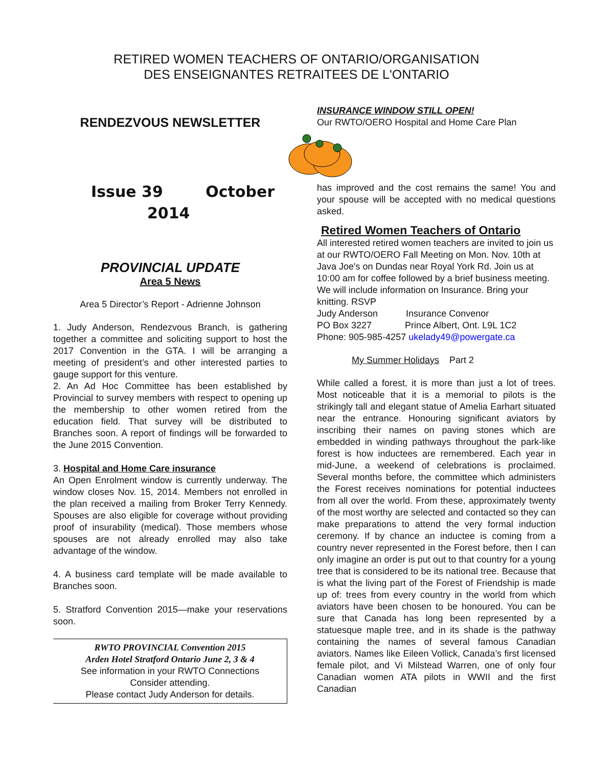RETIRED WOMEN TEACHERS OF ONTARIO/ORGANISATION
DES ENSEIGNANTES RETRAITEES DE L'ONTARIO
RENDEZVOUS NEWSLETTER
Issue 39 October
2014
PROVINCIAL UPDATE
Area 5 News
Area 5 Director’s Report - Adrienne Johnson
1. Judy Anderson, Rendezvous Branch, is gathering together a committee and soliciting support to host the 2017 Convention in the GTA. I will be arranging a meeting of president’s and other interested parties to gauge support for this venture.
2. An Ad Hoc Committee has been established by Provincial to survey members with respect to opening up the membership to other women retired from the education field. That survey will be distributed to Branches soon. A report of findings will be forwarded to the June 2015 Convention.
3. Hospital and Home Care insurance
An Open Enrolment window is currently underway. The window closes Nov. 15, 2014. Members not enrolled in the plan received a mailing from Broker Terry Kennedy. Spouses are also eligible for coverage without providing proof of insurability (medical). Those members whose spouses are not already enrolled may also take advantage of the window.
4. A business card template will be made available to Branches soon.
5. Stratford Convention 2015—make your reservations soon.
RWTO PROVINCIAL Convention 2015
Arden Hotel Stratford Ontario June 2, 3 & 4
See information in your RWTO Connections
Consider attending.
Please contact Judy Anderson for details.
INSURANCE WINDOW STILL OPEN!
Our RWTO/OERO Hospital and Home Care Plan
has improved and the cost remains the same! You and your spouse will be accepted with no medical questions asked.
Retired Women Teachers of Ontario
All interested retired women teachers are invited to join us at our RWTO/OERO Fall Meeting on Mon. Nov. 10th at Java Joe's on Dundas near Royal York Rd. Join us at 10:00 am for coffee followed by a brief business meeting. We will include information on Insurance. Bring your knitting. RSVP
Judy Anderson Insurance Convenor
PO Box 3227 Prince Albert, Ont. L9L 1C2
Phone: 905-985-4257 ukelady49@powergate.ca
My Summer Holidays Part 2
While called a forest, it is more than just a lot of trees. Most noticeable that it is a memorial to pilots is the strikingly tall and elegant statue of Amelia Earhart situated near the entrance. Honouring significant aviators by inscribing their names on paving stones which are embedded in winding pathways throughout the park-like forest is how inductees are remembered. Each year in mid-June, a weekend of celebrations is proclaimed. Several months before, the committee which administers the Forest receives nominations for potential inductees from all over the world. From these, approximately twenty of the most worthy are selected and contacted so they can make preparations to attend the very formal induction ceremony. If by chance an inductee is coming from a country never represented in the Forest before, then I can only imagine an order is put out to that country for a young tree that is considered to be its national tree. Because that is what the living part of the Forest of Friendship is made up of: trees from every country in the world from which aviators have been chosen to be honoured. You can be sure that Canada has long been represented by a statuesque maple tree, and in its shade is the pathway containing the names of several famous Canadian aviators. Names like Eileen Vollick, Canada’s first licensed female pilot, and Vi Milstead Warren, one of only four Canadian women ATA pilots in WWII and the first Canadian